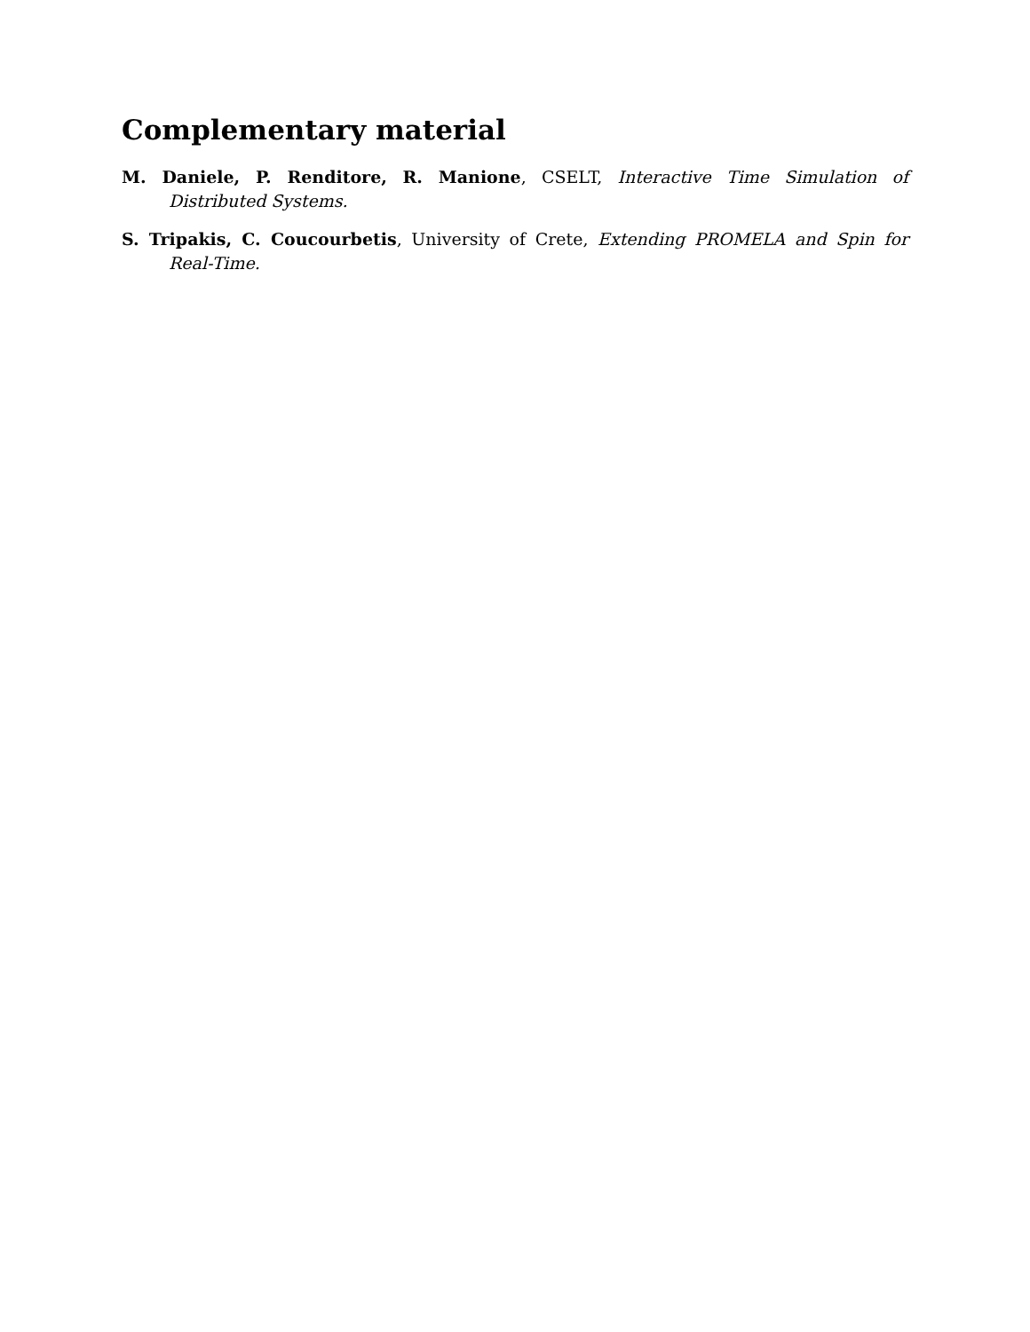Complementary material
M. Daniele, P. Renditore, R. Manione, CSELT, Interactive Time Simulation of Distributed Systems.
S. Tripakis, C. Coucourbetis, University of Crete, Extending PROMELA and Spin for Real-Time.